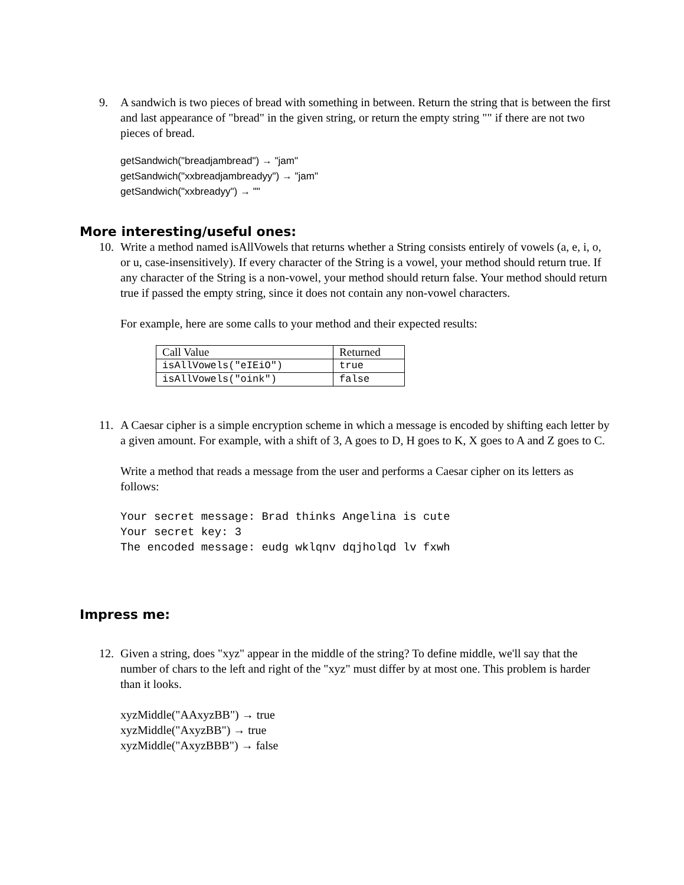9. A sandwich is two pieces of bread with something in between. Return the string that is between the first and last appearance of "bread" in the given string, or return the empty string "" if there are not two pieces of bread.
getSandwich("breadjambread") → "jam"
getSandwich("xxbreadjambreadyy") → "jam"
getSandwich("xxbreadyy") → ""
More interesting/useful ones:
10. Write a method named isAllVowels that returns whether a String consists entirely of vowels (a, e, i, o, or u, case-insensitively). If every character of the String is a vowel, your method should return true. If any character of the String is a non-vowel, your method should return false. Your method should return true if passed the empty string, since it does not contain any non-vowel characters.
For example, here are some calls to your method and their expected results:
| Call Value | Returned |
| isAllVowels("eIEiO") | true |
| isAllVowels("oink") | false |
11. A Caesar cipher is a simple encryption scheme in which a message is encoded by shifting each letter by a given amount. For example, with a shift of 3, A goes to D, H goes to K, X goes to A and Z goes to C.
Write a method that reads a message from the user and performs a Caesar cipher on its letters as follows:
Your secret message: Brad thinks Angelina is cute
Your secret key: 3
The encoded message: eudg wklqnv dqjholqd lv fxwh
Impress me:
12. Given a string, does "xyz" appear in the middle of the string? To define middle, we'll say that the number of chars to the left and right of the "xyz" must differ by at most one. This problem is harder than it looks.
xyzMiddle("AAxyzBB") → true
xyzMiddle("AxyzBB") → true
xyzMiddle("AxyzBBB") → false